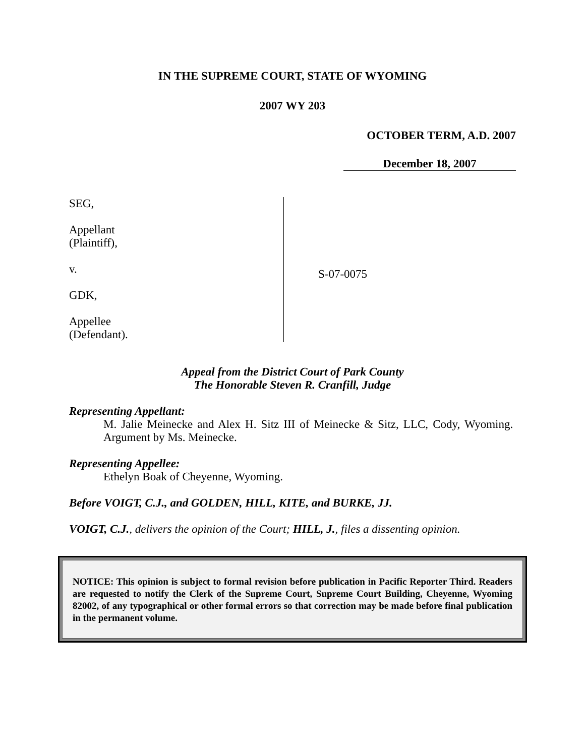IN THE SUPREME COURT, STATE OF WYOMING
2007 WY 203
OCTOBER TERM, A.D. 2007
December 18, 2007
SEG,
Appellant
(Plaintiff),
v.
GDK,
Appellee
(Defendant).
S-07-0075
Appeal from the District Court of Park County
The Honorable Steven R. Cranfill, Judge
Representing Appellant:
M. Jalie Meinecke and Alex H. Sitz III of Meinecke & Sitz, LLC, Cody, Wyoming. Argument by Ms. Meinecke.
Representing Appellee:
Ethelyn Boak of Cheyenne, Wyoming.
Before VOIGT, C.J., and GOLDEN, HILL, KITE, and BURKE, JJ.
VOIGT, C.J., delivers the opinion of the Court; HILL, J., files a dissenting opinion.
NOTICE: This opinion is subject to formal revision before publication in Pacific Reporter Third. Readers are requested to notify the Clerk of the Supreme Court, Supreme Court Building, Cheyenne, Wyoming 82002, of any typographical or other formal errors so that correction may be made before final publication in the permanent volume.